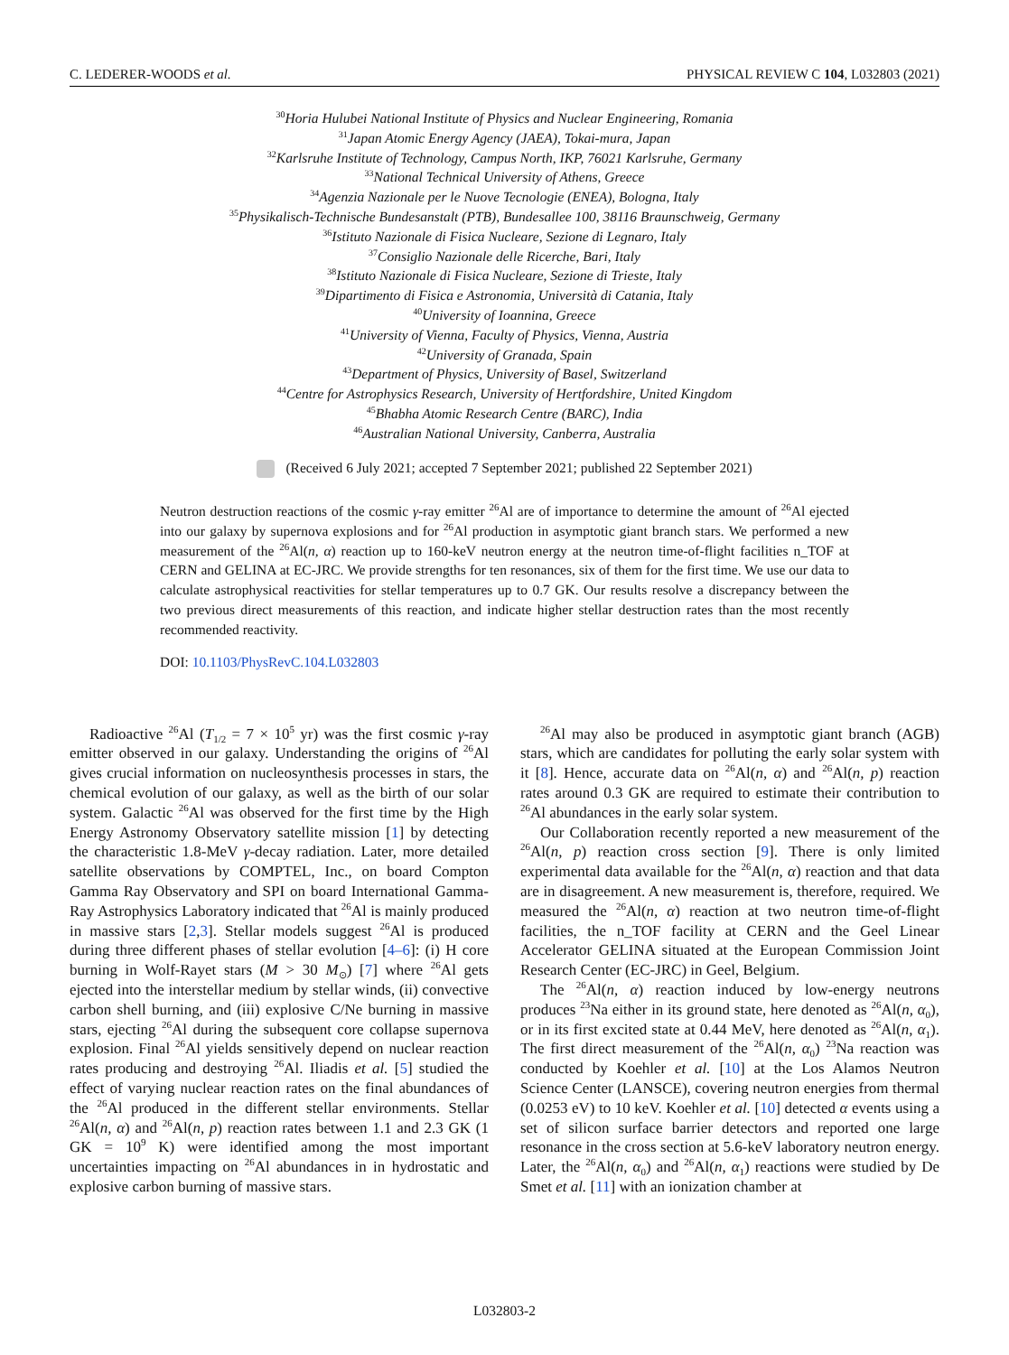C. LEDERER-WOODS et al. PHYSICAL REVIEW C 104, L032803 (2021)
<sup>30</sup> Horia Hulubei National Institute of Physics and Nuclear Engineering, Romania
<sup>31</sup> Japan Atomic Energy Agency (JAEA), Tokai-mura, Japan
<sup>32</sup> Karlsruhe Institute of Technology, Campus North, IKP, 76021 Karlsruhe, Germany
<sup>33</sup> National Technical University of Athens, Greece
<sup>34</sup> Agenzia Nazionale per le Nuove Tecnologie (ENEA), Bologna, Italy
<sup>35</sup> Physikalisch-Technische Bundesanstalt (PTB), Bundesallee 100, 38116 Braunschweig, Germany
<sup>36</sup> Istituto Nazionale di Fisica Nucleare, Sezione di Legnaro, Italy
<sup>37</sup> Consiglio Nazionale delle Ricerche, Bari, Italy
<sup>38</sup> Istituto Nazionale di Fisica Nucleare, Sezione di Trieste, Italy
<sup>39</sup> Dipartimento di Fisica e Astronomia, Università di Catania, Italy
<sup>40</sup> University of Ioannina, Greece
<sup>41</sup> University of Vienna, Faculty of Physics, Vienna, Austria
<sup>42</sup> University of Granada, Spain
<sup>43</sup> Department of Physics, University of Basel, Switzerland
<sup>44</sup> Centre for Astrophysics Research, University of Hertfordshire, United Kingdom
<sup>45</sup> Bhabha Atomic Research Centre (BARC), India
<sup>46</sup> Australian National University, Canberra, Australia
(Received 6 July 2021; accepted 7 September 2021; published 22 September 2021)
Neutron destruction reactions of the cosmic γ-ray emitter <sup>26</sup>Al are of importance to determine the amount of <sup>26</sup>Al ejected into our galaxy by supernova explosions and for <sup>26</sup>Al production in asymptotic giant branch stars. We performed a new measurement of the <sup>26</sup>Al(n, α) reaction up to 160-keV neutron energy at the neutron time-of-flight facilities n_TOF at CERN and GELINA at EC-JRC. We provide strengths for ten resonances, six of them for the first time. We use our data to calculate astrophysical reactivities for stellar temperatures up to 0.7 GK. Our results resolve a discrepancy between the two previous direct measurements of this reaction, and indicate higher stellar destruction rates than the most recently recommended reactivity.
DOI: 10.1103/PhysRevC.104.L032803
Radioactive <sup>26</sup>Al (T<sub>1/2</sub> = 7 × 10<sup>5</sup> yr) was the first cosmic γ-ray emitter observed in our galaxy. Understanding the origins of <sup>26</sup>Al gives crucial information on nucleosynthesis processes in stars, the chemical evolution of our galaxy, as well as the birth of our solar system. Galactic <sup>26</sup>Al was observed for the first time by the High Energy Astronomy Observatory satellite mission [1] by detecting the characteristic 1.8-MeV γ-decay radiation. Later, more detailed satellite observations by COMPTEL, Inc., on board Compton Gamma Ray Observatory and SPI on board International Gamma-Ray Astrophysics Laboratory indicated that <sup>26</sup>Al is mainly produced in massive stars [2,3]. Stellar models suggest <sup>26</sup>Al is produced during three different phases of stellar evolution [4–6]: (i) H core burning in Wolf-Rayet stars (M > 30 M<sub>⊙</sub>) [7] where <sup>26</sup>Al gets ejected into the interstellar medium by stellar winds, (ii) convective carbon shell burning, and (iii) explosive C/Ne burning in massive stars, ejecting <sup>26</sup>Al during the subsequent core collapse supernova explosion. Final <sup>26</sup>Al yields sensitively depend on nuclear reaction rates producing and destroying <sup>26</sup>Al. Iliadis et al. [5] studied the effect of varying nuclear reaction rates on the final abundances of the <sup>26</sup>Al produced in the different stellar environments. Stellar <sup>26</sup>Al(n, α) and <sup>26</sup>Al(n, p) reaction rates between 1.1 and 2.3 GK (1 GK = 10<sup>9</sup> K) were identified among the most important uncertainties impacting on <sup>26</sup>Al abundances in in hydrostatic and explosive carbon burning of massive stars.
<sup>26</sup>Al may also be produced in asymptotic giant branch (AGB) stars, which are candidates for polluting the early solar system with it [8]. Hence, accurate data on <sup>26</sup>Al(n, α) and <sup>26</sup>Al(n, p) reaction rates around 0.3 GK are required to estimate their contribution to <sup>26</sup>Al abundances in the early solar system.
Our Collaboration recently reported a new measurement of the <sup>26</sup>Al(n, p) reaction cross section [9]. There is only limited experimental data available for the <sup>26</sup>Al(n, α) reaction and that data are in disagreement. A new measurement is, therefore, required. We measured the <sup>26</sup>Al(n, α) reaction at two neutron time-of-flight facilities, the n_TOF facility at CERN and the Geel Linear Accelerator GELINA situated at the European Commission Joint Research Center (EC-JRC) in Geel, Belgium.
The <sup>26</sup>Al(n, α) reaction induced by low-energy neutrons produces <sup>23</sup>Na either in its ground state, here denoted as <sup>26</sup>Al(n, α<sub>0</sub>), or in its first excited state at 0.44 MeV, here denoted as <sup>26</sup>Al(n, α<sub>1</sub>). The first direct measurement of the <sup>26</sup>Al(n, α<sub>0</sub>) <sup>23</sup>Na reaction was conducted by Koehler et al. [10] at the Los Alamos Neutron Science Center (LANSCE), covering neutron energies from thermal (0.0253 eV) to 10 keV. Koehler et al. [10] detected α events using a set of silicon surface barrier detectors and reported one large resonance in the cross section at 5.6-keV laboratory neutron energy. Later, the <sup>26</sup>Al(n, α<sub>0</sub>) and <sup>26</sup>Al(n, α<sub>1</sub>) reactions were studied by De Smet et al. [11] with an ionization chamber at
L032803-2